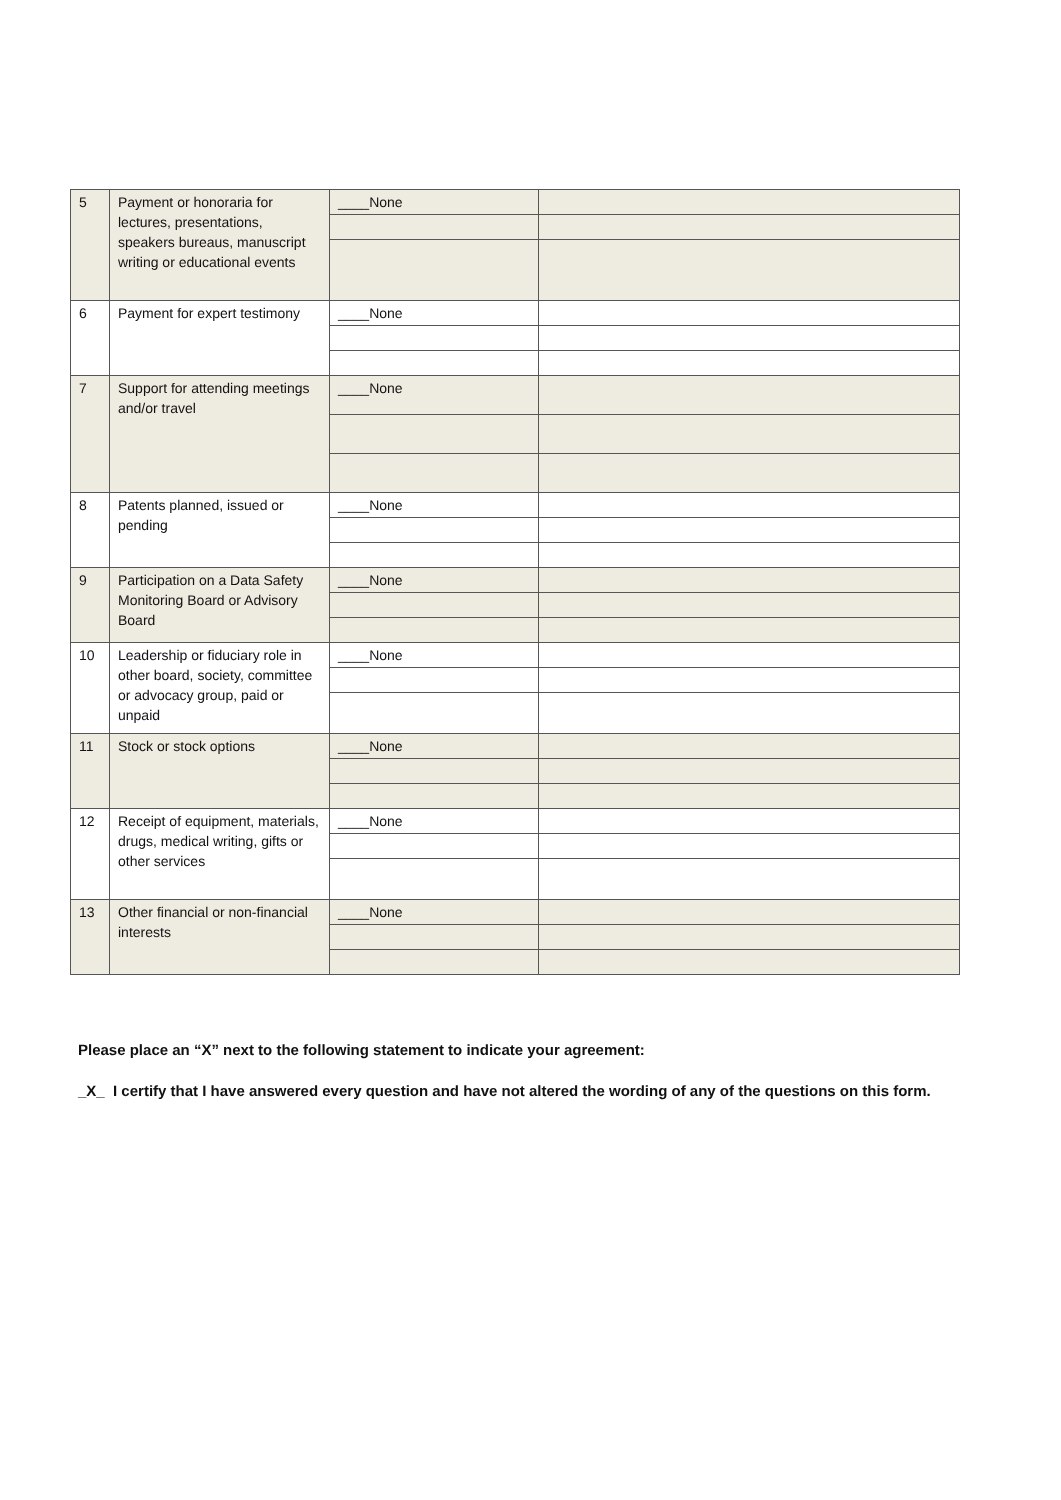| 5 | Payment or honoraria for lectures, presentations, speakers bureaus, manuscript writing or educational events | ____None | |
| 6 | Payment for expert testimony | ____None | |
| 7 | Support for attending meetings and/or travel | ____None | |
| 8 | Patents planned, issued or pending | ____None | |
| 9 | Participation on a Data Safety Monitoring Board or Advisory Board | ____None | |
| 10 | Leadership or fiduciary role in other board, society, committee or advocacy group, paid or unpaid | ____None | |
| 11 | Stock or stock options | ____None | |
| 12 | Receipt of equipment, materials, drugs, medical writing, gifts or other services | ____None | |
| 13 | Other financial or non-financial interests | ____None | |
Please place an “X” next to the following statement to indicate your agreement:
_X_ I certify that I have answered every question and have not altered the wording of any of the questions on this form.